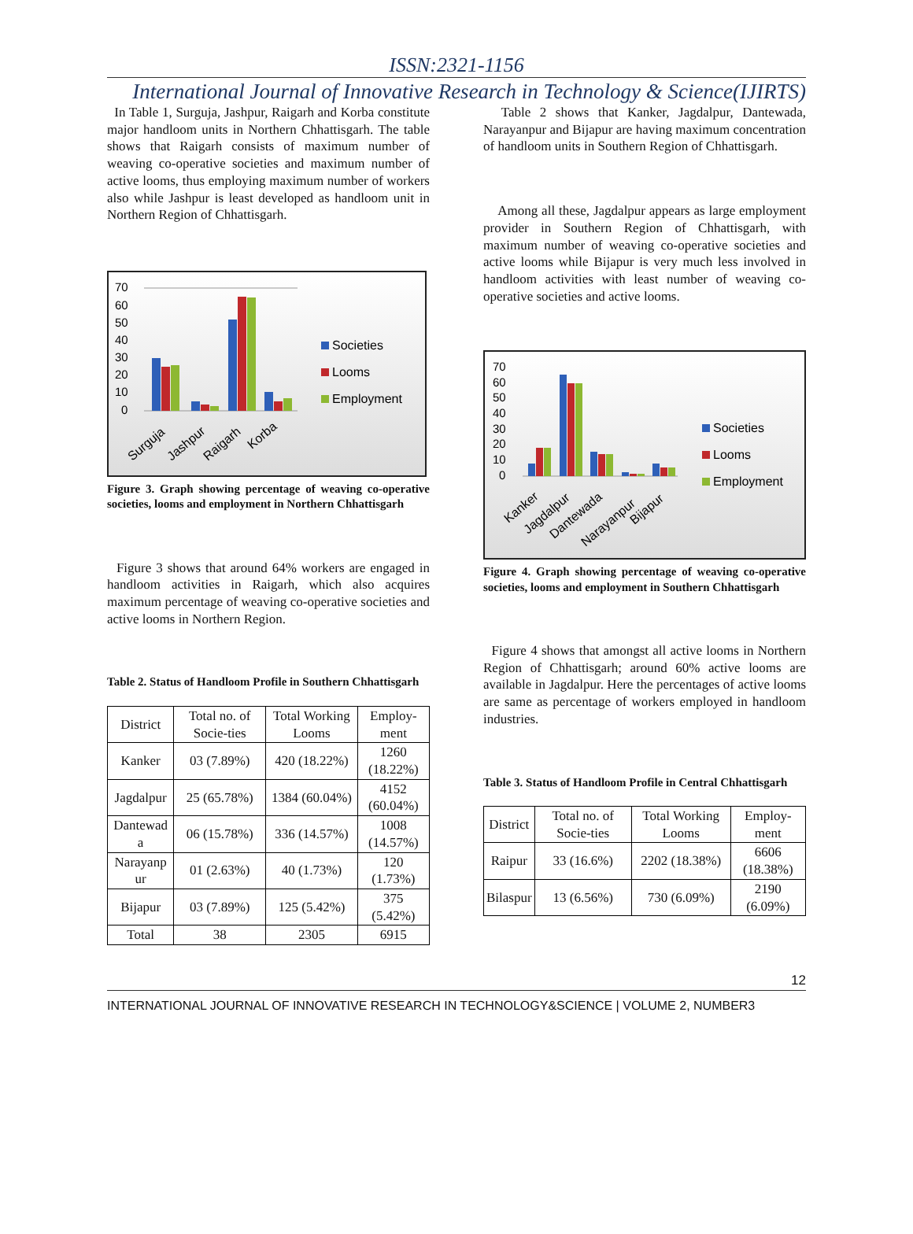ISSN:2321-1156
International Journal of Innovative Research in Technology & Science(IJIRTS)
In Table 1, Surguja, Jashpur, Raigarh and Korba constitute major handloom units in Northern Chhattisgarh. The table shows that Raigarh consists of maximum number of weaving co-operative societies and maximum number of active looms, thus employing maximum number of workers also while Jashpur is least developed as handloom unit in Northern Region of Chhattisgarh.
70
60
50
40
30
20
10
0
Surguja
Jashpur
Raigarh
Korba
Societies
Looms
Employment
Figure 3. Graph showing percentage of weaving co-operative societies, looms and employment in Northern Chhattisgarh
Figure 3 shows that around 64% workers are engaged in handloom activities in Raigarh, which also acquires maximum percentage of weaving co-operative societies and active looms in Northern Region.
Table 2. Status of Handloom Profile in Southern Chhattisgarh
| District | Total no. of Socie-ties | Total Working Looms | Employ-ment |
| --- | --- | --- | --- |
| Kanker | 03 (7.89%) | 420 (18.22%) | 1260 (18.22%) |
| Jagdalpur | 25 (65.78%) | 1384 (60.04%) | 4152 (60.04%) |
| Dantewad a | 06 (15.78%) | 336 (14.57%) | 1008 (14.57%) |
| Narayanp ur | 01 (2.63%) | 40 (1.73%) | 120 (1.73%) |
| Bijapur | 03 (7.89%) | 125 (5.42%) | 375 (5.42%) |
| Total | 38 | 2305 | 6915 |
Table 2 shows that Kanker, Jagdalpur, Dantewada, Narayanpur and Bijapur are having maximum concentration of handloom units in Southern Region of Chhattisgarh.
Among all these, Jagdalpur appears as large employment provider in Southern Region of Chhattisgarh, with maximum number of weaving co-operative societies and active looms while Bijapur is very much less involved in handloom activities with least number of weaving co-operative societies and active looms.
70
60
50
40
30
20
10
0
Kanker
Jagdalpur
Dantewada
Narayanpur
Bijapur
Societies
Looms
Employment
Figure 4. Graph showing percentage of weaving co-operative societies, looms and employment in Southern Chhattisgarh
Figure 4 shows that amongst all active looms in Northern Region of Chhattisgarh; around 60% active looms are available in Jagdalpur. Here the percentages of active looms are same as percentage of workers employed in handloom industries.
Table 3. Status of Handloom Profile in Central Chhattisgarh
| District | Total no. of Socie-ties | Total Working Looms | Employ-ment |
| --- | --- | --- | --- |
| Raipur | 33 (16.6%) | 2202 (18.38%) | 6606 (18.38%) |
| Bilaspur | 13 (6.56%) | 730 (6.09%) | 2190 (6.09%) |
12
INTERNATIONAL JOURNAL OF INNOVATIVE RESEARCH IN TECHNOLOGY&SCIENCE | VOLUME 2, NUMBER3